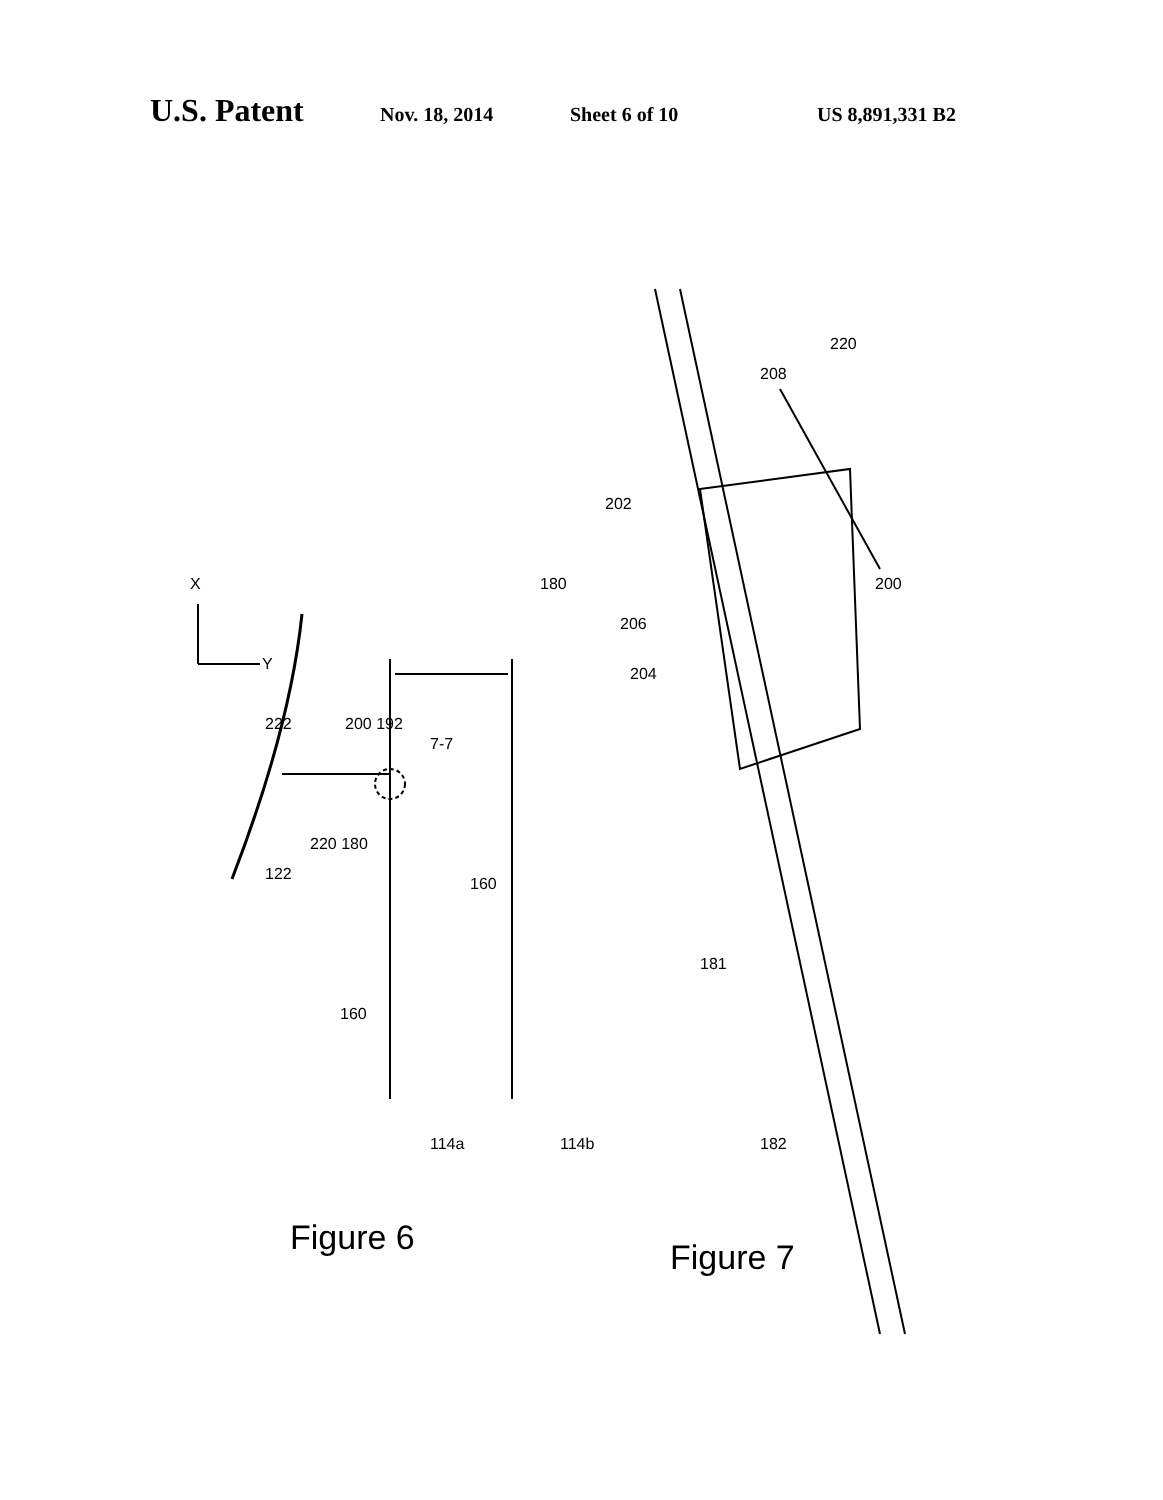U.S. Patent Nov. 18, 2014 Sheet 6 of 10 US 8,891,331 B2
X
Y
222
200 192
7-7
220 180
122
160
160
114a
114b
Figure 6
180
202
206
204
208
220
200
181
182
Figure 7